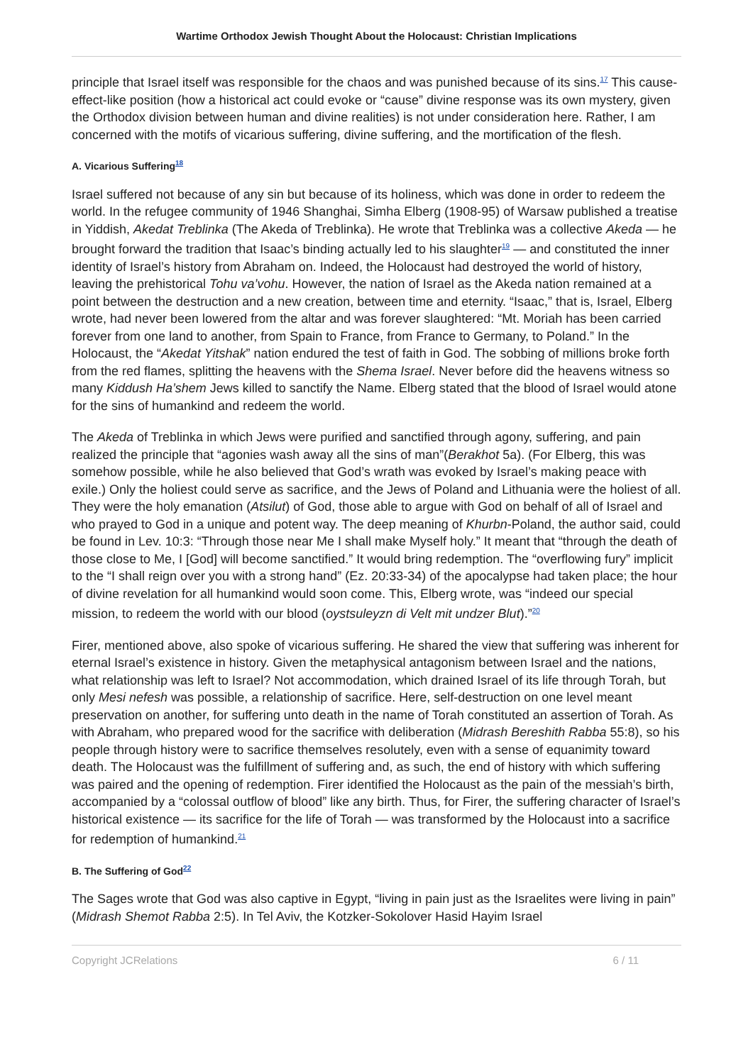Wartime Orthodox Jewish Thought About the Holocaust: Christian Implications
principle that Israel itself was responsible for the chaos and was punished because of its sins.<sup>17</sup> This cause-effect-like position (how a historical act could evoke or “cause” divine response was its own mystery, given the Orthodox division between human and divine realities) is not under consideration here. Rather, I am concerned with the motifs of vicarious suffering, divine suffering, and the mortification of the flesh.
A. Vicarious Suffering<sup>18</sup>
Israel suffered not because of any sin but because of its holiness, which was done in order to redeem the world. In the refugee community of 1946 Shanghai, Simha Elberg (1908-95) of Warsaw published a treatise in Yiddish, Akedat Treblinka (The Akeda of Treblinka). He wrote that Treblinka was a collective Akeda — he brought forward the tradition that Isaac’s binding actually led to his slaughter<sup>19</sup> — and constituted the inner identity of Israel’s history from Abraham on. Indeed, the Holocaust had destroyed the world of history, leaving the prehistorical Tohu va’vohu. However, the nation of Israel as the Akeda nation remained at a point between the destruction and a new creation, between time and eternity. “Isaac,” that is, Israel, Elberg wrote, had never been lowered from the altar and was forever slaughtered: “Mt. Moriah has been carried forever from one land to another, from Spain to France, from France to Germany, to Poland.” In the Holocaust, the “Akedat Yitshak” nation endured the test of faith in God. The sobbing of millions broke forth from the red flames, splitting the heavens with the Shema Israel. Never before did the heavens witness so many Kiddush Ha’shem Jews killed to sanctify the Name. Elberg stated that the blood of Israel would atone for the sins of humankind and redeem the world.
The Akeda of Treblinka in which Jews were purified and sanctified through agony, suffering, and pain realized the principle that “agonies wash away all the sins of man”(Berakhot 5a). (For Elberg, this was somehow possible, while he also believed that God’s wrath was evoked by Israel’s making peace with exile.) Only the holiest could serve as sacrifice, and the Jews of Poland and Lithuania were the holiest of all. They were the holy emanation (Atsilut) of God, those able to argue with God on behalf of all of Israel and who prayed to God in a unique and potent way. The deep meaning of Khurbn-Poland, the author said, could be found in Lev. 10:3: “Through those near Me I shall make Myself holy.” It meant that “through the death of those close to Me, I [God] will become sanctified.” It would bring redemption. The “overflowing fury” implicit to the “I shall reign over you with a strong hand” (Ez. 20:33-34) of the apocalypse had taken place; the hour of divine revelation for all humankind would soon come. This, Elberg wrote, was “indeed our special mission, to redeem the world with our blood (oystsuleyzn di Velt mit undzer Blut).”<sup>20</sup>
Firer, mentioned above, also spoke of vicarious suffering. He shared the view that suffering was inherent for eternal Israel’s existence in history. Given the metaphysical antagonism between Israel and the nations, what relationship was left to Israel? Not accommodation, which drained Israel of its life through Torah, but only Mesi nefesh was possible, a relationship of sacrifice. Here, self-destruction on one level meant preservation on another, for suffering unto death in the name of Torah constituted an assertion of Torah. As with Abraham, who prepared wood for the sacrifice with deliberation (Midrash Bereshith Rabba 55:8), so his people through history were to sacrifice themselves resolutely, even with a sense of equanimity toward death. The Holocaust was the fulfillment of suffering and, as such, the end of history with which suffering was paired and the opening of redemption. Firer identified the Holocaust as the pain of the messiah’s birth, accompanied by a “colossal outflow of blood” like any birth. Thus, for Firer, the suffering character of Israel’s historical existence — its sacrifice for the life of Torah — was transformed by the Holocaust into a sacrifice for redemption of humankind.<sup>21</sup>
B. The Suffering of God<sup>22</sup>
The Sages wrote that God was also captive in Egypt, “living in pain just as the Israelites were living in pain” (Midrash Shemot Rabba 2:5). In Tel Aviv, the Kotzker-Sokolover Hasid Hayim Israel
Copyright JCRelations 6 / 11